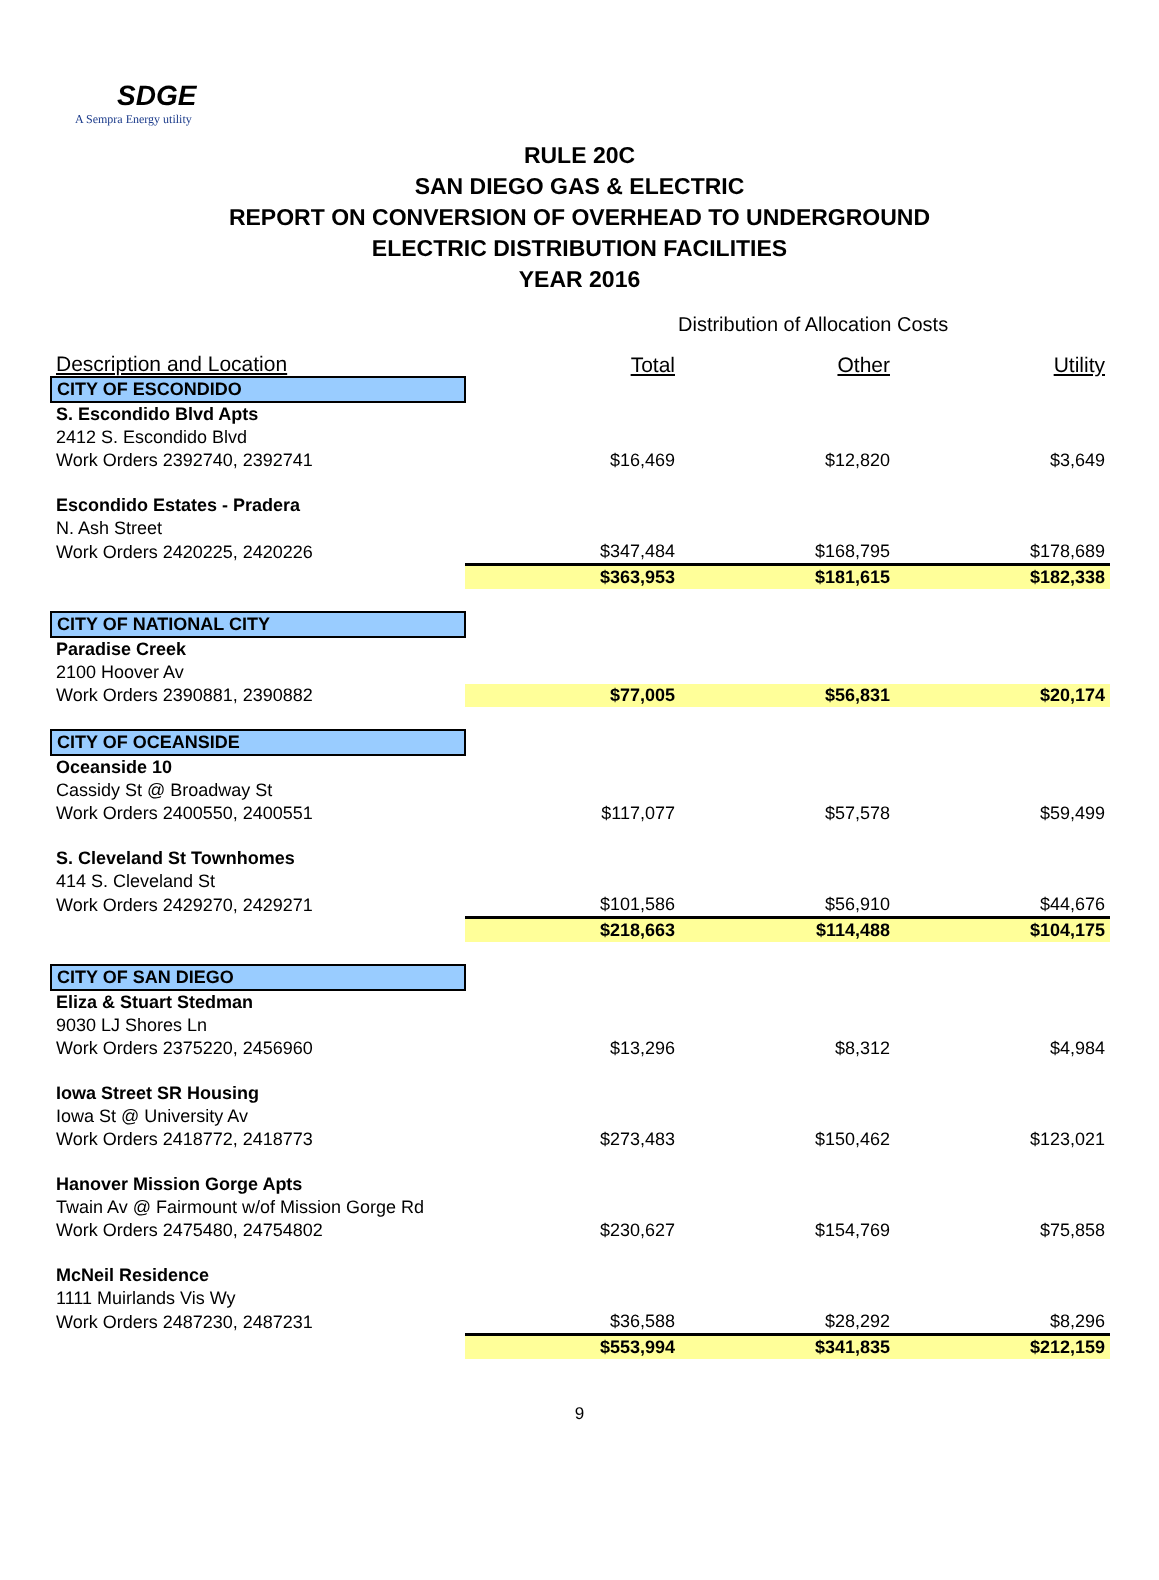SDGE
A Sempra Energy utility
RULE 20C
SAN DIEGO GAS & ELECTRIC
REPORT ON CONVERSION OF OVERHEAD TO UNDERGROUND
ELECTRIC DISTRIBUTION FACILITIES
YEAR 2016
Distribution of Allocation Costs
| Description and Location | Total | Other | Utility |
| --- | --- | --- | --- |
| CITY OF ESCONDIDO | | | |
| S. Escondido Blvd Apts | | | |
| 2412 S. Escondido Blvd | | | |
| Work Orders 2392740, 2392741 | $16,469 | $12,820 | $3,649 |
| Escondido Estates - Pradera | | | |
| N. Ash Street | | | |
| Work Orders 2420225, 2420226 | $347,484 | $168,795 | $178,689 |
| | $363,953 | $181,615 | $182,338 |
| CITY OF NATIONAL CITY | | | |
| Paradise Creek | | | |
| 2100 Hoover Av | | | |
| Work Orders 2390881, 2390882 | $77,005 | $56,831 | $20,174 |
| CITY OF OCEANSIDE | | | |
| Oceanside 10 | | | |
| Cassidy St @ Broadway St | | | |
| Work Orders 2400550, 2400551 | $117,077 | $57,578 | $59,499 |
| S. Cleveland St Townhomes | | | |
| 414 S. Cleveland St | | | |
| Work Orders 2429270, 2429271 | $101,586 | $56,910 | $44,676 |
| | $218,663 | $114,488 | $104,175 |
| CITY OF SAN DIEGO | | | |
| Eliza & Stuart Stedman | | | |
| 9030 LJ Shores Ln | | | |
| Work Orders 2375220, 2456960 | $13,296 | $8,312 | $4,984 |
| Iowa Street SR Housing | | | |
| Iowa St @ University Av | | | |
| Work Orders 2418772, 2418773 | $273,483 | $150,462 | $123,021 |
| Hanover Mission Gorge Apts | | | |
| Twain Av @ Fairmount w/of Mission Gorge Rd | | | |
| Work Orders 2475480, 24754802 | $230,627 | $154,769 | $75,858 |
| McNeil Residence | | | |
| 1111 Muirlands Vis Wy | | | |
| Work Orders 2487230, 2487231 | $36,588 | $28,292 | $8,296 |
| | $553,994 | $341,835 | $212,159 |
9